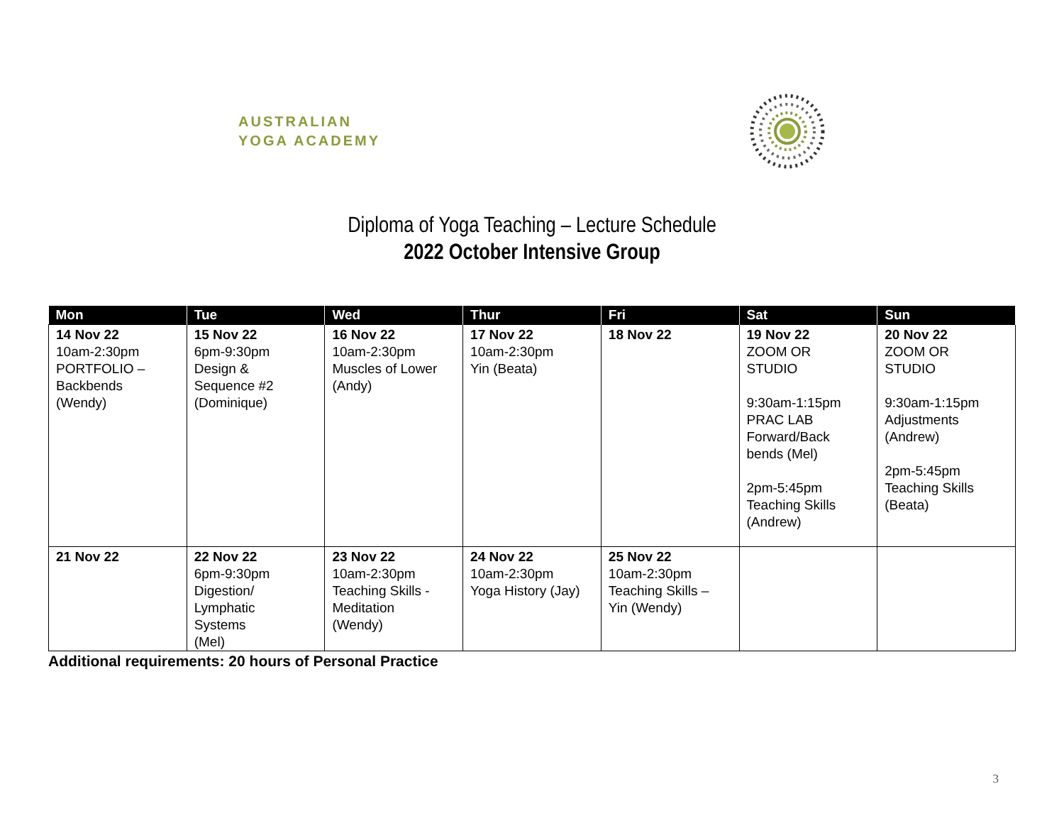AUSTRALIAN
YOGA ACADEMY
Diploma of Yoga Teaching – Lecture Schedule
2022 October Intensive Group
| Mon | Tue | Wed | Thur | Fri | Sat | Sun |
| --- | --- | --- | --- | --- | --- | --- |
| 14 Nov 22 10am-2:30pm PORTFOLIO – Backbends (Wendy) | 15 Nov 22 6pm-9:30pm Design & Sequence #2 (Dominique) | 16 Nov 22 10am-2:30pm Muscles of Lower (Andy) | 17 Nov 22 10am-2:30pm Yin (Beata) | 18 Nov 22 | 19 Nov 22 ZOOM OR STUDIO 9:30am-1:15pm PRAC LAB Forward/Back bends (Mel) 2pm-5:45pm Teaching Skills (Andrew) | 20 Nov 22 ZOOM OR STUDIO 9:30am-1:15pm Adjustments (Andrew) 2pm-5:45pm Teaching Skills (Beata) |
| 21 Nov 22 | 22 Nov 22 6pm-9:30pm Digestion/ Lymphatic Systems (Mel) | 23 Nov 22 10am-2:30pm Teaching Skills - Meditation (Wendy) | 24 Nov 22 10am-2:30pm Yoga History (Jay) | 25 Nov 22 10am-2:30pm Teaching Skills – Yin (Wendy) | | |
Additional requirements: 20 hours of Personal Practice
3